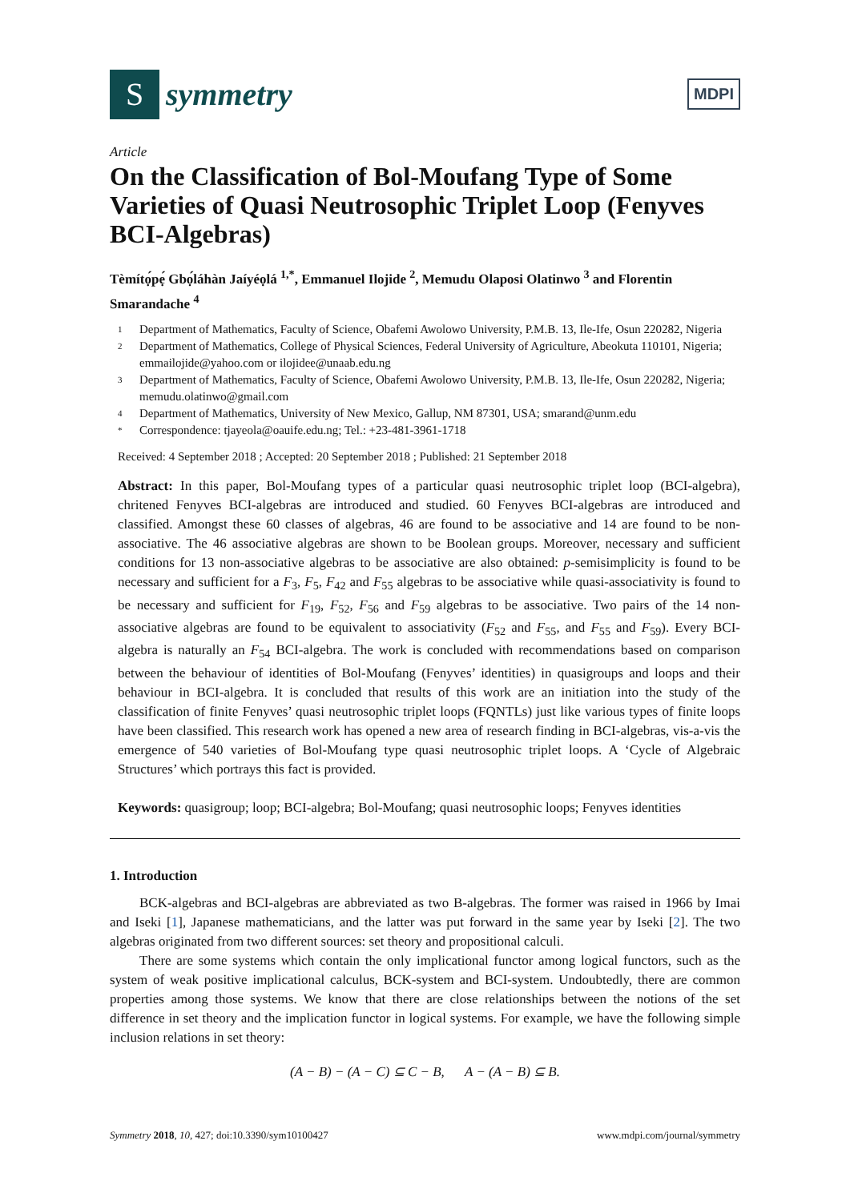S
symmetry
MDPI
Article
On the Classification of Bol-Moufang Type of Some Varieties of Quasi Neutrosophic Triplet Loop (Fenyves BCI-Algebras)
Tèmítọ́pẹ́ Gbọ́láhàn Jaíyéọlá <sup>1,*</sup>, Emmanuel Ilojide <sup>2</sup>, Memudu Olaposi Olatinwo <sup>3</sup> and Florentin Smarandache <sup>4</sup>
1 Department of Mathematics, Faculty of Science, Obafemi Awolowo University, P.M.B. 13, Ile-Ife, Osun 220282, Nigeria
2 Department of Mathematics, College of Physical Sciences, Federal University of Agriculture, Abeokuta 110101, Nigeria; emmailojide@yahoo.com or ilojidee@unaab.edu.ng
3 Department of Mathematics, Faculty of Science, Obafemi Awolowo University, P.M.B. 13, Ile-Ife, Osun 220282, Nigeria; memudu.olatinwo@gmail.com
4 Department of Mathematics, University of New Mexico, Gallup, NM 87301, USA; smarand@unm.edu
* Correspondence: tjayeola@oauife.edu.ng; Tel.: +23-481-3961-1718
Received: 4 September 2018 ; Accepted: 20 September 2018 ; Published: 21 September 2018
Abstract: In this paper, Bol-Moufang types of a particular quasi neutrosophic triplet loop (BCI-algebra), chritened Fenyves BCI-algebras are introduced and studied. 60 Fenyves BCI-algebras are introduced and classified. Amongst these 60 classes of algebras, 46 are found to be associative and 14 are found to be non-associative. The 46 associative algebras are shown to be Boolean groups. Moreover, necessary and sufficient conditions for 13 non-associative algebras to be associative are also obtained: p-semisimplicity is found to be necessary and sufficient for a F<sub>3</sub>, F<sub>5</sub>, F<sub>42</sub> and F<sub>55</sub> algebras to be associative while quasi-associativity is found to be necessary and sufficient for F<sub>19</sub>, F<sub>52</sub>, F<sub>56</sub> and F<sub>59</sub> algebras to be associative. Two pairs of the 14 non-associative algebras are found to be equivalent to associativity (F<sub>52</sub> and F<sub>55</sub>, and F<sub>55</sub> and F<sub>59</sub>). Every BCI-algebra is naturally an F<sub>54</sub> BCI-algebra. The work is concluded with recommendations based on comparison between the behaviour of identities of Bol-Moufang (Fenyves’ identities) in quasigroups and loops and their behaviour in BCI-algebra. It is concluded that results of this work are an initiation into the study of the classification of finite Fenyves’ quasi neutrosophic triplet loops (FQNTLs) just like various types of finite loops have been classified. This research work has opened a new area of research finding in BCI-algebras, vis-a-vis the emergence of 540 varieties of Bol-Moufang type quasi neutrosophic triplet loops. A ‘Cycle of Algebraic Structures’ which portrays this fact is provided.
Keywords: quasigroup; loop; BCI-algebra; Bol-Moufang; quasi neutrosophic loops; Fenyves identities
1. Introduction
BCK-algebras and BCI-algebras are abbreviated as two B-algebras. The former was raised in 1966 by Imai and Iseki [1], Japanese mathematicians, and the latter was put forward in the same year by Iseki [2]. The two algebras originated from two different sources: set theory and propositional calculi.
There are some systems which contain the only implicational functor among logical functors, such as the system of weak positive implicational calculus, BCK-system and BCI-system. Undoubtedly, there are common properties among those systems. We know that there are close relationships between the notions of the set difference in set theory and the implication functor in logical systems. For example, we have the following simple inclusion relations in set theory:
(A − B) − (A − C) ⊆ C − B, A − (A − B) ⊆ B.
Symmetry 2018, 10, 427; doi:10.3390/sym10100427 www.mdpi.com/journal/symmetry